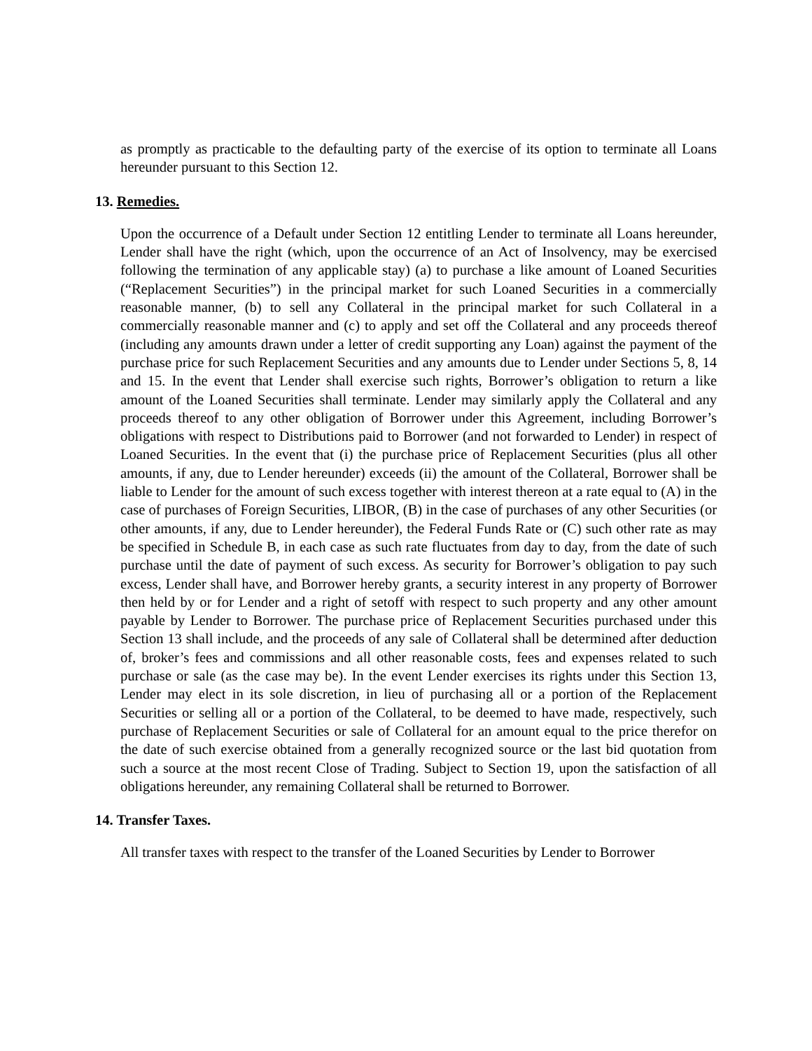as promptly as practicable to the defaulting party of the exercise of its option to terminate all Loans hereunder pursuant to this Section 12.
13. Remedies.
Upon the occurrence of a Default under Section 12 entitling Lender to terminate all Loans hereunder, Lender shall have the right (which, upon the occurrence of an Act of Insolvency, may be exercised following the termination of any applicable stay) (a) to purchase a like amount of Loaned Securities (“Replacement Securities”) in the principal market for such Loaned Securities in a commercially reasonable manner, (b) to sell any Collateral in the principal market for such Collateral in a commercially reasonable manner and (c) to apply and set off the Collateral and any proceeds thereof (including any amounts drawn under a letter of credit supporting any Loan) against the payment of the purchase price for such Replacement Securities and any amounts due to Lender under Sections 5, 8, 14 and 15. In the event that Lender shall exercise such rights, Borrower’s obligation to return a like amount of the Loaned Securities shall terminate. Lender may similarly apply the Collateral and any proceeds thereof to any other obligation of Borrower under this Agreement, including Borrower’s obligations with respect to Distributions paid to Borrower (and not forwarded to Lender) in respect of Loaned Securities. In the event that (i) the purchase price of Replacement Securities (plus all other amounts, if any, due to Lender hereunder) exceeds (ii) the amount of the Collateral, Borrower shall be liable to Lender for the amount of such excess together with interest thereon at a rate equal to (A) in the case of purchases of Foreign Securities, LIBOR, (B) in the case of purchases of any other Securities (or other amounts, if any, due to Lender hereunder), the Federal Funds Rate or (C) such other rate as may be specified in Schedule B, in each case as such rate fluctuates from day to day, from the date of such purchase until the date of payment of such excess. As security for Borrower’s obligation to pay such excess, Lender shall have, and Borrower hereby grants, a security interest in any property of Borrower then held by or for Lender and a right of setoff with respect to such property and any other amount payable by Lender to Borrower. The purchase price of Replacement Securities purchased under this Section 13 shall include, and the proceeds of any sale of Collateral shall be determined after deduction of, broker’s fees and commissions and all other reasonable costs, fees and expenses related to such purchase or sale (as the case may be). In the event Lender exercises its rights under this Section 13, Lender may elect in its sole discretion, in lieu of purchasing all or a portion of the Replacement Securities or selling all or a portion of the Collateral, to be deemed to have made, respectively, such purchase of Replacement Securities or sale of Collateral for an amount equal to the price therefor on the date of such exercise obtained from a generally recognized source or the last bid quotation from such a source at the most recent Close of Trading. Subject to Section 19, upon the satisfaction of all obligations hereunder, any remaining Collateral shall be returned to Borrower.
14. Transfer Taxes.
All transfer taxes with respect to the transfer of the Loaned Securities by Lender to Borrower